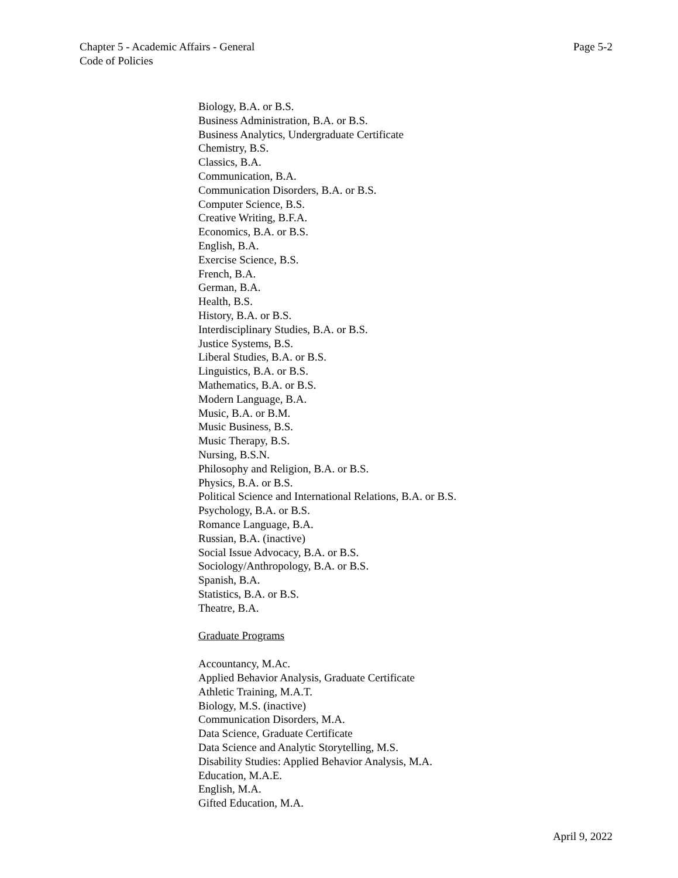Chapter 5 - Academic Affairs - General
Code of Policies
Page 5-2
Biology, B.A. or B.S.
Business Administration, B.A. or B.S.
Business Analytics, Undergraduate Certificate
Chemistry, B.S.
Classics, B.A.
Communication, B.A.
Communication Disorders, B.A. or B.S.
Computer Science, B.S.
Creative Writing, B.F.A.
Economics, B.A. or B.S.
English, B.A.
Exercise Science, B.S.
French, B.A.
German, B.A.
Health, B.S.
History, B.A. or B.S.
Interdisciplinary Studies, B.A. or B.S.
Justice Systems, B.S.
Liberal Studies, B.A. or B.S.
Linguistics, B.A. or B.S.
Mathematics, B.A. or B.S.
Modern Language, B.A.
Music, B.A. or B.M.
Music Business, B.S.
Music Therapy, B.S.
Nursing, B.S.N.
Philosophy and Religion, B.A. or B.S.
Physics, B.A. or B.S.
Political Science and International Relations, B.A. or B.S.
Psychology, B.A. or B.S.
Romance Language, B.A.
Russian, B.A. (inactive)
Social Issue Advocacy, B.A. or B.S.
Sociology/Anthropology, B.A. or B.S.
Spanish, B.A.
Statistics, B.A. or B.S.
Theatre, B.A.
Graduate Programs
Accountancy, M.Ac.
Applied Behavior Analysis, Graduate Certificate
Athletic Training, M.A.T.
Biology, M.S. (inactive)
Communication Disorders, M.A.
Data Science, Graduate Certificate
Data Science and Analytic Storytelling, M.S.
Disability Studies: Applied Behavior Analysis, M.A.
Education, M.A.E.
English, M.A.
Gifted Education, M.A.
April 9, 2022